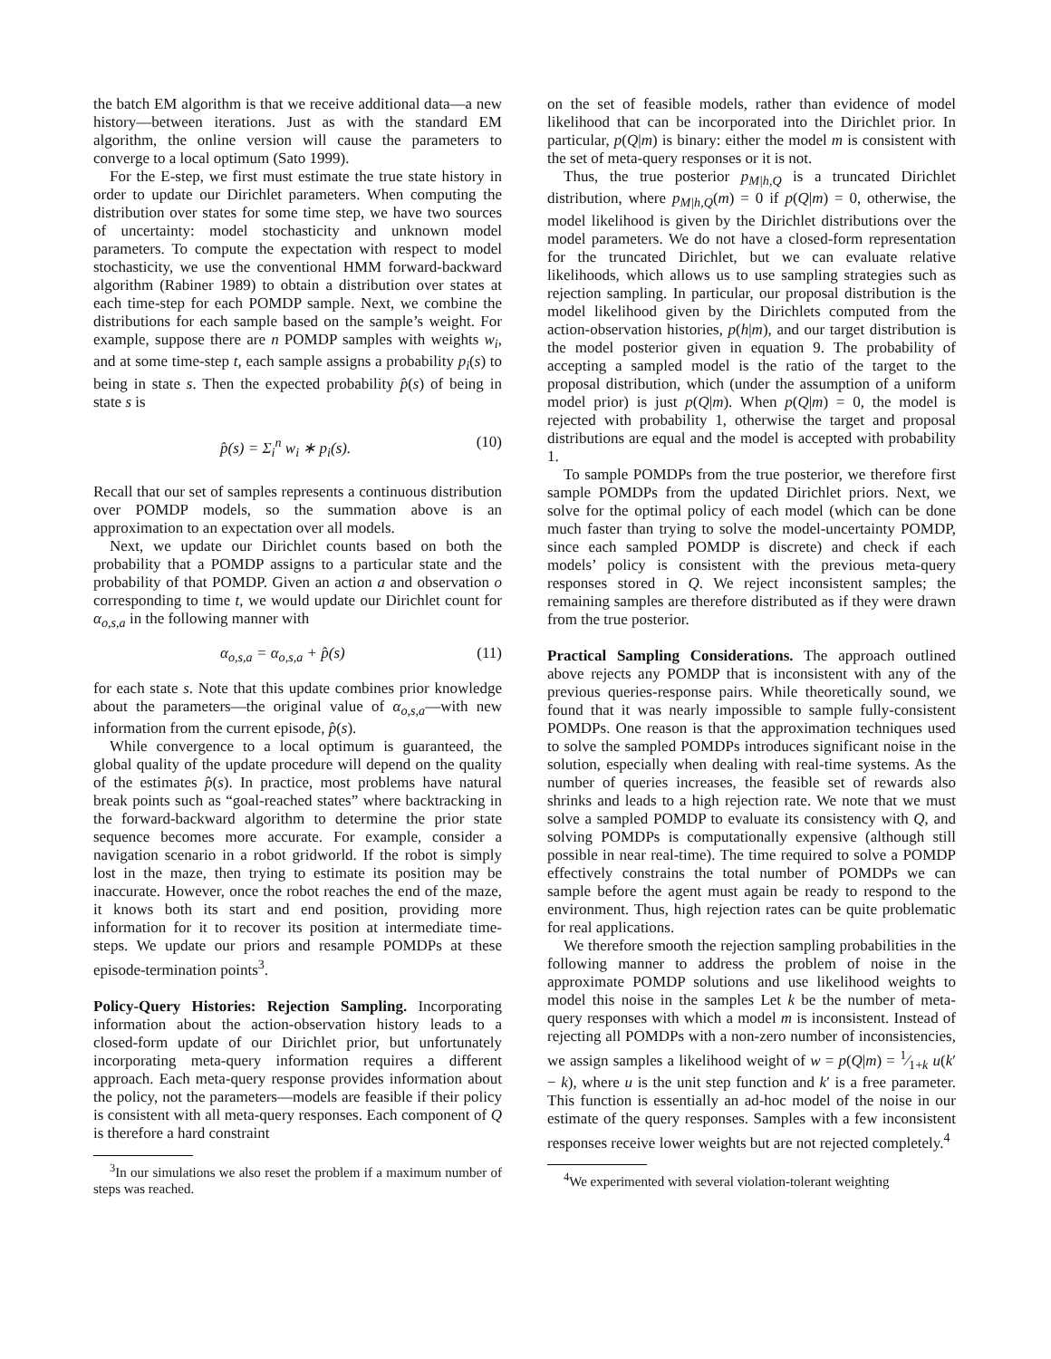the batch EM algorithm is that we receive additional data—a new history—between iterations. Just as with the standard EM algorithm, the online version will cause the parameters to converge to a local optimum (Sato 1999).
For the E-step, we first must estimate the true state history in order to update our Dirichlet parameters. When computing the distribution over states for some time step, we have two sources of uncertainty: model stochasticity and unknown model parameters. To compute the expectation with respect to model stochasticity, we use the conventional HMM forward-backward algorithm (Rabiner 1989) to obtain a distribution over states at each time-step for each POMDP sample. Next, we combine the distributions for each sample based on the sample’s weight. For example, suppose there are n POMDP samples with weights w<sub>i</sub>, and at some time-step t, each sample assigns a probability p<sub>i</sub>(s) to being in state s. Then the expected probability p̂(s) of being in state s is
p̂(s) = Σ<sub>i</sub><sup>n</sup> w<sub>i</sub> ∗ p<sub>i</sub>(s). (10)
Recall that our set of samples represents a continuous distribution over POMDP models, so the summation above is an approximation to an expectation over all models.
Next, we update our Dirichlet counts based on both the probability that a POMDP assigns to a particular state and the probability of that POMDP. Given an action a and observation o corresponding to time t, we would update our Dirichlet count for α<sub>o,s,a</sub> in the following manner with
α<sub>o,s,a</sub> = α<sub>o,s,a</sub> + p̂(s) (11)
for each state s. Note that this update combines prior knowledge about the parameters—the original value of α<sub>o,s,a</sub>—with new information from the current episode, p̂(s).
While convergence to a local optimum is guaranteed, the global quality of the update procedure will depend on the quality of the estimates p̂(s). In practice, most problems have natural break points such as “goal-reached states” where backtracking in the forward-backward algorithm to determine the prior state sequence becomes more accurate. For example, consider a navigation scenario in a robot gridworld. If the robot is simply lost in the maze, then trying to estimate its position may be inaccurate. However, once the robot reaches the end of the maze, it knows both its start and end position, providing more information for it to recover its position at intermediate time-steps. We update our priors and resample POMDPs at these episode-termination points<sup>3</sup>.
Policy-Query Histories: Rejection Sampling. Incorporating information about the action-observation history leads to a closed-form update of our Dirichlet prior, but unfortunately incorporating meta-query information requires a different approach. Each meta-query response provides information about the policy, not the parameters—models are feasible if their policy is consistent with all meta-query responses. Each component of Q is therefore a hard constraint
<sup>3</sup> In our simulations we also reset the problem if a maximum number of steps was reached.
on the set of feasible models, rather than evidence of model likelihood that can be incorporated into the Dirichlet prior. In particular, p(Q|m) is binary: either the model m is consistent with the set of meta-query responses or it is not.
Thus, the true posterior p<sub>M|h,Q</sub> is a truncated Dirichlet distribution, where p<sub>M|h,Q</sub>(m) = 0 if p(Q|m) = 0, otherwise, the model likelihood is given by the Dirichlet distributions over the model parameters. We do not have a closed-form representation for the truncated Dirichlet, but we can evaluate relative likelihoods, which allows us to use sampling strategies such as rejection sampling. In particular, our proposal distribution is the model likelihood given by the Dirichlets computed from the action-observation histories, p(h|m), and our target distribution is the model posterior given in equation 9. The probability of accepting a sampled model is the ratio of the target to the proposal distribution, which (under the assumption of a uniform model prior) is just p(Q|m). When p(Q|m) = 0, the model is rejected with probability 1, otherwise the target and proposal distributions are equal and the model is accepted with probability 1.
To sample POMDPs from the true posterior, we therefore first sample POMDPs from the updated Dirichlet priors. Next, we solve for the optimal policy of each model (which can be done much faster than trying to solve the model-uncertainty POMDP, since each sampled POMDP is discrete) and check if each models’ policy is consistent with the previous meta-query responses stored in Q. We reject inconsistent samples; the remaining samples are therefore distributed as if they were drawn from the true posterior.
Practical Sampling Considerations. The approach outlined above rejects any POMDP that is inconsistent with any of the previous queries-response pairs. While theoretically sound, we found that it was nearly impossible to sample fully-consistent POMDPs. One reason is that the approximation techniques used to solve the sampled POMDPs introduces significant noise in the solution, especially when dealing with real-time systems. As the number of queries increases, the feasible set of rewards also shrinks and leads to a high rejection rate. We note that we must solve a sampled POMDP to evaluate its consistency with Q, and solving POMDPs is computationally expensive (although still possible in near real-time). The time required to solve a POMDP effectively constrains the total number of POMDPs we can sample before the agent must again be ready to respond to the environment. Thus, high rejection rates can be quite problematic for real applications.
We therefore smooth the rejection sampling probabilities in the following manner to address the problem of noise in the approximate POMDP solutions and use likelihood weights to model this noise in the samples Let k be the number of meta-query responses with which a model m is inconsistent. Instead of rejecting all POMDPs with a non-zero number of inconsistencies, we assign samples a likelihood weight of w = p(Q|m) = 1⁄1+k u(k′ − k), where u is the unit step function and k′ is a free parameter. This function is essentially an ad-hoc model of the noise in our estimate of the query responses. Samples with a few inconsistent responses receive lower weights but are not rejected completely.<sup>4</sup>
<sup>4</sup> We experimented with several violation-tolerant weighting